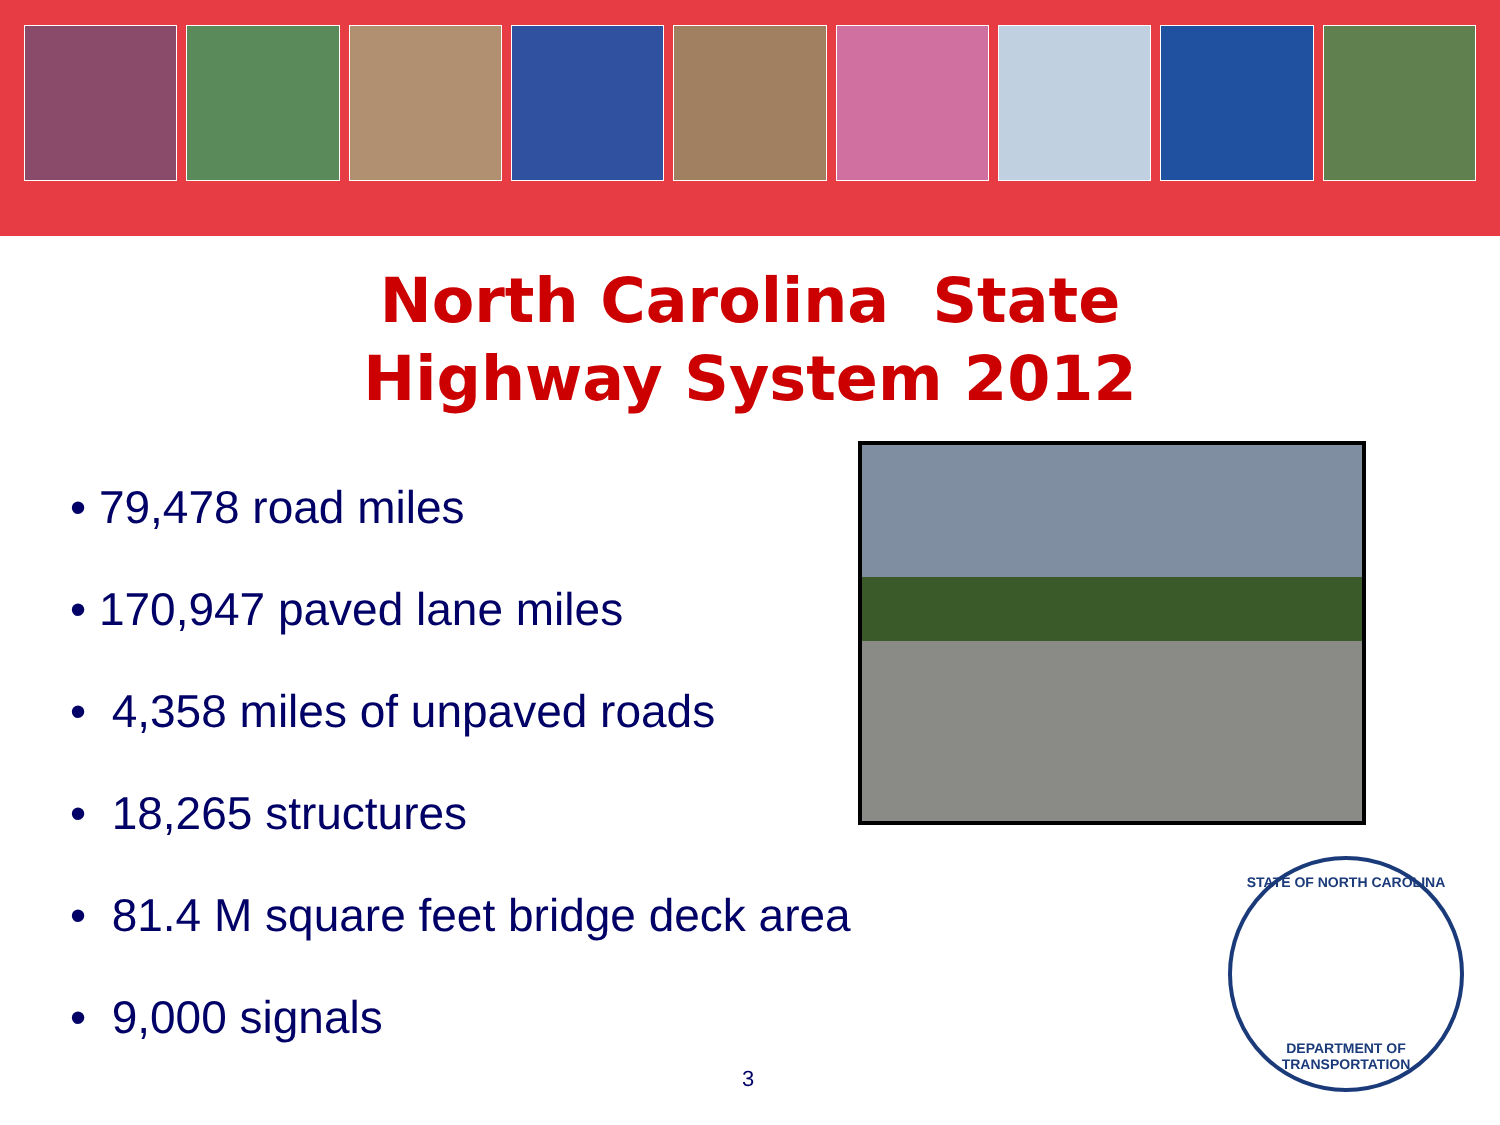North Carolina State
Highway System 2012
• 79,478 road miles
• 170,947 paved lane miles
• 4,358 miles of unpaved roads
• 18,265 structures
• 81.4 M square feet bridge deck area
• 9,000 signals
STATE OF NORTH CAROLINA
DEPARTMENT OF TRANSPORTATION
3